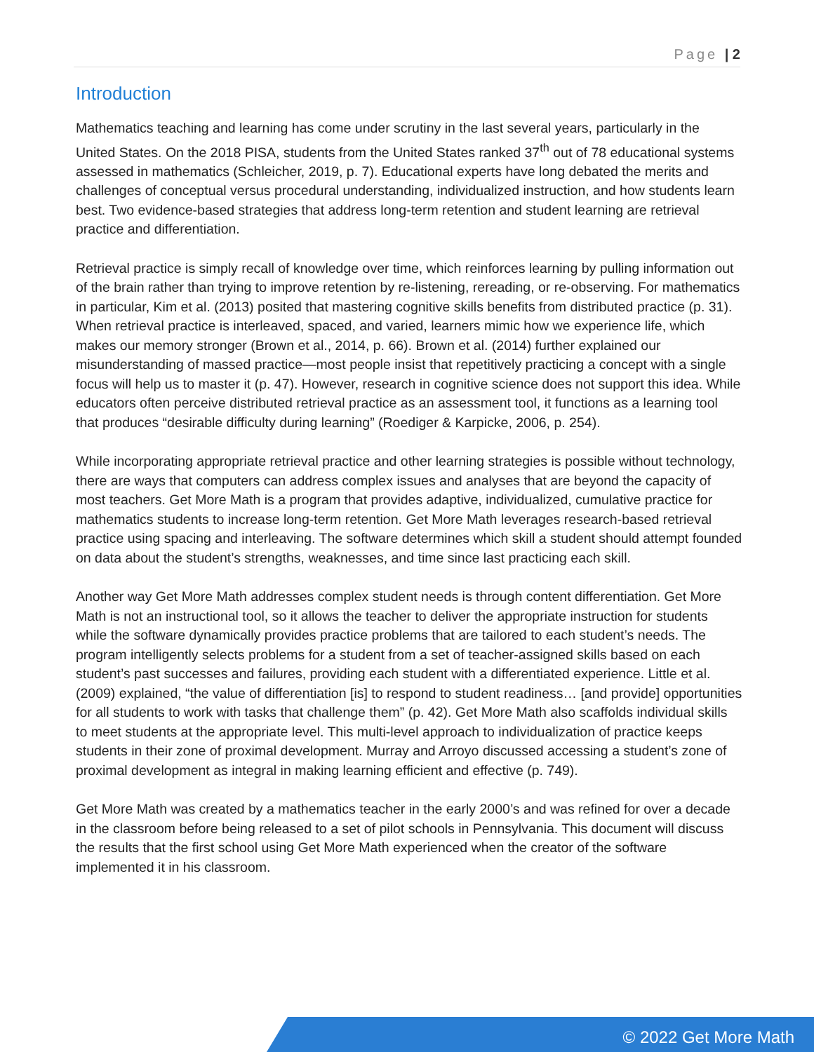Page | 2
Introduction
Mathematics teaching and learning has come under scrutiny in the last several years, particularly in the United States. On the 2018 PISA, students from the United States ranked 37<sup>th</sup> out of 78 educational systems assessed in mathematics (Schleicher, 2019, p. 7). Educational experts have long debated the merits and challenges of conceptual versus procedural understanding, individualized instruction, and how students learn best. Two evidence-based strategies that address long-term retention and student learning are retrieval practice and differentiation.
Retrieval practice is simply recall of knowledge over time, which reinforces learning by pulling information out of the brain rather than trying to improve retention by re-listening, rereading, or re-observing. For mathematics in particular, Kim et al. (2013) posited that mastering cognitive skills benefits from distributed practice (p. 31). When retrieval practice is interleaved, spaced, and varied, learners mimic how we experience life, which makes our memory stronger (Brown et al., 2014, p. 66). Brown et al. (2014) further explained our misunderstanding of massed practice—most people insist that repetitively practicing a concept with a single focus will help us to master it (p. 47). However, research in cognitive science does not support this idea. While educators often perceive distributed retrieval practice as an assessment tool, it functions as a learning tool that produces “desirable difficulty during learning” (Roediger & Karpicke, 2006, p. 254).
While incorporating appropriate retrieval practice and other learning strategies is possible without technology, there are ways that computers can address complex issues and analyses that are beyond the capacity of most teachers. Get More Math is a program that provides adaptive, individualized, cumulative practice for mathematics students to increase long-term retention. Get More Math leverages research-based retrieval practice using spacing and interleaving. The software determines which skill a student should attempt founded on data about the student’s strengths, weaknesses, and time since last practicing each skill.
Another way Get More Math addresses complex student needs is through content differentiation. Get More Math is not an instructional tool, so it allows the teacher to deliver the appropriate instruction for students while the software dynamically provides practice problems that are tailored to each student’s needs. The program intelligently selects problems for a student from a set of teacher-assigned skills based on each student’s past successes and failures, providing each student with a differentiated experience. Little et al. (2009) explained, “the value of differentiation [is] to respond to student readiness… [and provide] opportunities for all students to work with tasks that challenge them” (p. 42). Get More Math also scaffolds individual skills to meet students at the appropriate level. This multi-level approach to individualization of practice keeps students in their zone of proximal development. Murray and Arroyo discussed accessing a student’s zone of proximal development as integral in making learning efficient and effective (p. 749).
Get More Math was created by a mathematics teacher in the early 2000’s and was refined for over a decade in the classroom before being released to a set of pilot schools in Pennsylvania. This document will discuss the results that the first school using Get More Math experienced when the creator of the software implemented it in his classroom.
© 2022 Get More Math